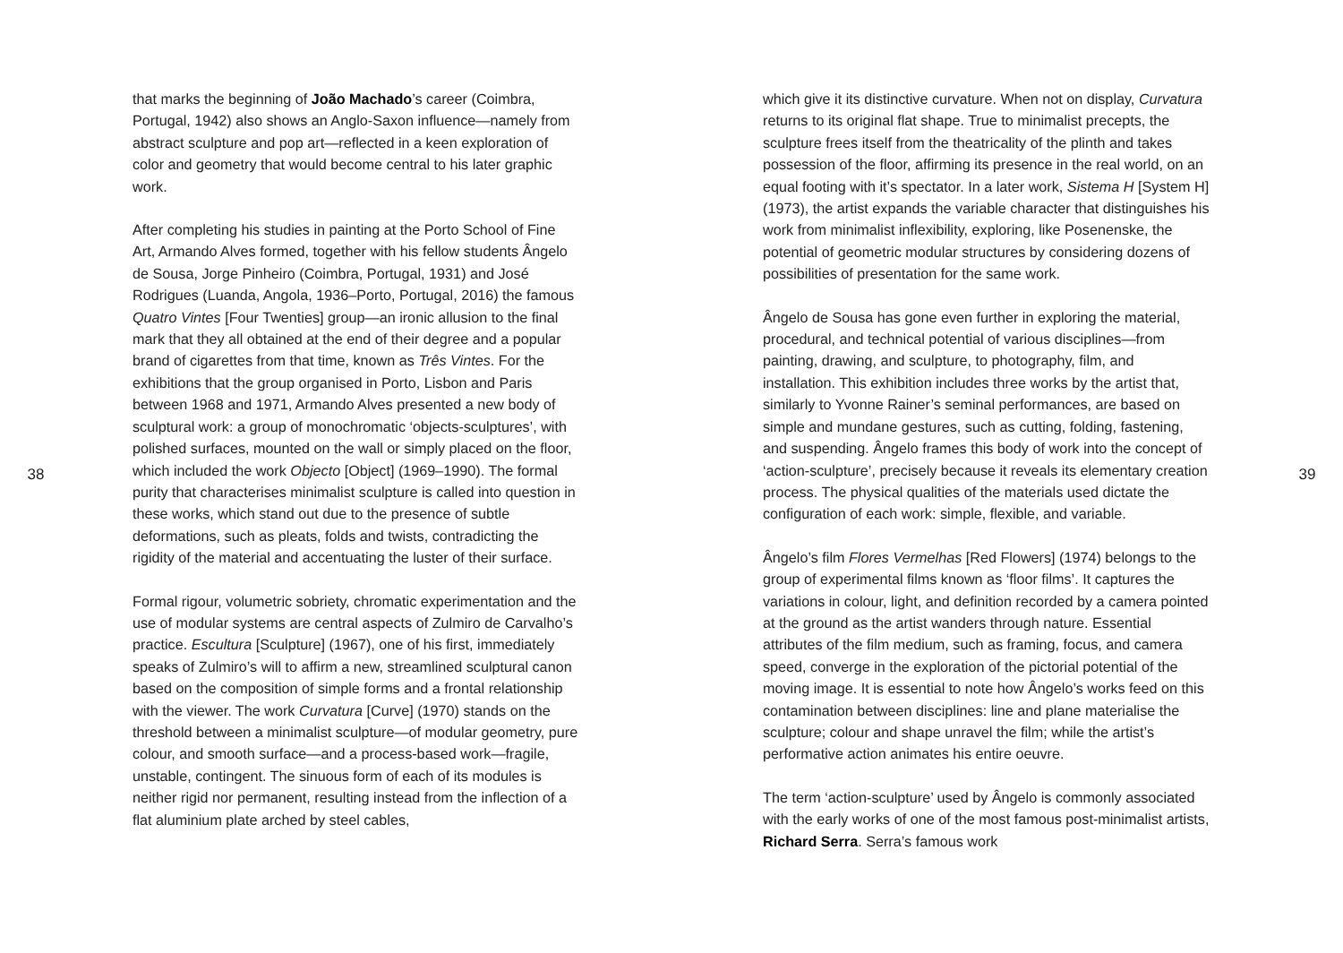38
that marks the beginning of João Machado’s career (Coimbra, Portugal, 1942) also shows an Anglo-Saxon influence—namely from abstract sculpture and pop art—reflected in a keen exploration of color and geometry that would become central to his later graphic work.
After completing his studies in painting at the Porto School of Fine Art, Armando Alves formed, together with his fellow students Ângelo de Sousa, Jorge Pinheiro (Coimbra, Portugal, 1931) and José Rodrigues (Luanda, Angola, 1936–Porto, Portugal, 2016) the famous Quatro Vintes [Four Twenties] group—an ironic allusion to the final mark that they all obtained at the end of their degree and a popular brand of cigarettes from that time, known as Três Vintes. For the exhibitions that the group organised in Porto, Lisbon and Paris between 1968 and 1971, Armando Alves presented a new body of sculptural work: a group of monochromatic ‘objects-sculptures’, with polished surfaces, mounted on the wall or simply placed on the floor, which included the work Objecto [Object] (1969–1990). The formal purity that characterises minimalist sculpture is called into question in these works, which stand out due to the presence of subtle deformations, such as pleats, folds and twists, contradicting the rigidity of the material and accentuating the luster of their surface.
Formal rigour, volumetric sobriety, chromatic experimentation and the use of modular systems are central aspects of Zulmiro de Carvalho’s practice. Escultura [Sculpture] (1967), one of his first, immediately speaks of Zulmiro’s will to affirm a new, streamlined sculptural canon based on the composition of simple forms and a frontal relationship with the viewer. The work Curvatura [Curve] (1970) stands on the threshold between a minimalist sculpture—of modular geometry, pure colour, and smooth surface—and a process-based work—fragile, unstable, contingent. The sinuous form of each of its modules is neither rigid nor permanent, resulting instead from the inflection of a flat aluminium plate arched by steel cables,
which give it its distinctive curvature. When not on display, Curvatura returns to its original flat shape. True to minimalist precepts, the sculpture frees itself from the theatricality of the plinth and takes possession of the floor, affirming its presence in the real world, on an equal footing with it’s spectator. In a later work, Sistema H [System H] (1973), the artist expands the variable character that distinguishes his work from minimalist inflexibility, exploring, like Posenenske, the potential of geometric modular structures by considering dozens of possibilities of presentation for the same work.
Ângelo de Sousa has gone even further in exploring the material, procedural, and technical potential of various disciplines—from painting, drawing, and sculpture, to photography, film, and installation. This exhibition includes three works by the artist that, similarly to Yvonne Rainer’s seminal performances, are based on simple and mundane gestures, such as cutting, folding, fastening, and suspending. Ângelo frames this body of work into the concept of ‘action-sculpture’, precisely because it reveals its elementary creation process. The physical qualities of the materials used dictate the configuration of each work: simple, flexible, and variable.
Ângelo’s film Flores Vermelhas [Red Flowers] (1974) belongs to the group of experimental films known as ‘floor films’. It captures the variations in colour, light, and definition recorded by a camera pointed at the ground as the artist wanders through nature. Essential attributes of the film medium, such as framing, focus, and camera speed, converge in the exploration of the pictorial potential of the moving image. It is essential to note how Ângelo’s works feed on this contamination between disciplines: line and plane materialise the sculpture; colour and shape unravel the film; while the artist’s performative action animates his entire oeuvre.
The term ‘action-sculpture’ used by Ângelo is commonly associated with the early works of one of the most famous post-minimalist artists, Richard Serra. Serra’s famous work
39